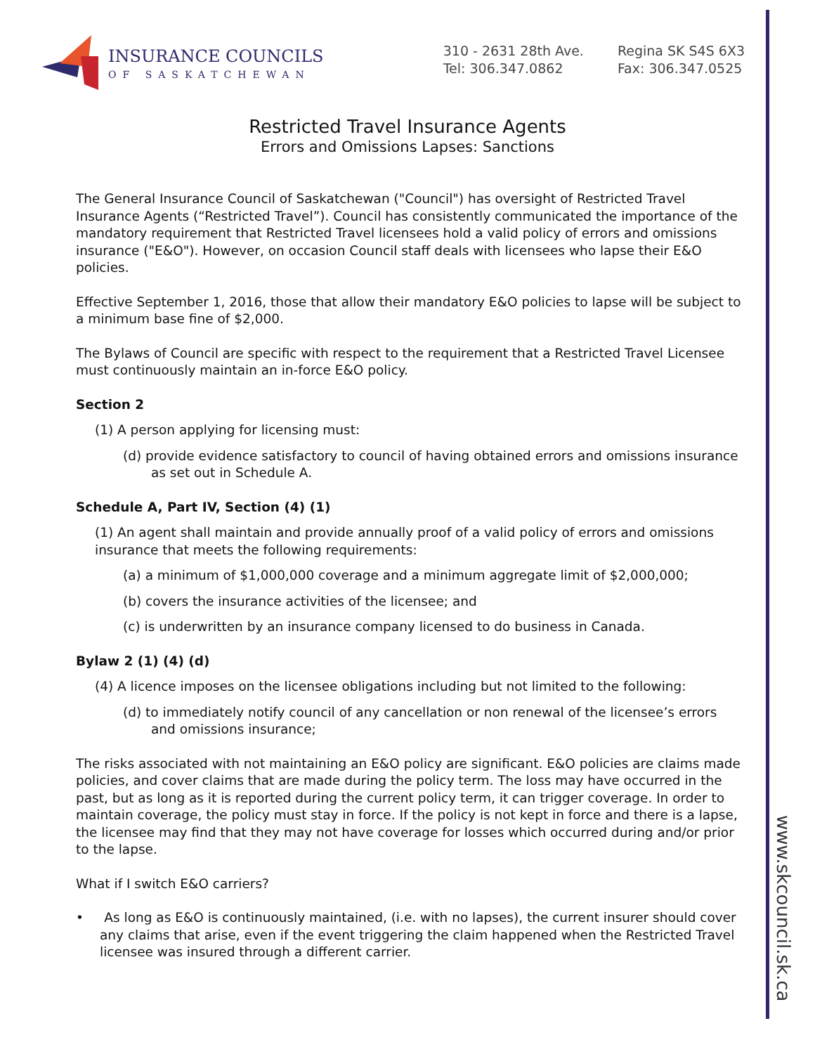www.skcouncil.sk.ca
INSURANCE COUNCILS
OF SASKATCHEWAN
310 - 2631 28th Ave.
Tel: 306.347.0862
Regina SK S4S 6X3
Fax: 306.347.0525
Restricted Travel Insurance Agents
Errors and Omissions Lapses: Sanctions
The General Insurance Council of Saskatchewan ("Council") has oversight of Restricted Travel Insurance Agents (“Restricted Travel”). Council has consistently communicated the importance of the mandatory requirement that Restricted Travel licensees hold a valid policy of errors and omissions insurance ("E&O"). However, on occasion Council staff deals with licensees who lapse their E&O policies.
Effective September 1, 2016, those that allow their mandatory E&O policies to lapse will be subject to a minimum base fine of $2,000.
The Bylaws of Council are specific with respect to the requirement that a Restricted Travel Licensee must continuously maintain an in-force E&O policy.
Section 2
(1) A person applying for licensing must:
(d) provide evidence satisfactory to council of having obtained errors and omissions insurance as set out in Schedule A.
Schedule A, Part IV, Section (4) (1)
(1) An agent shall maintain and provide annually proof of a valid policy of errors and omissions insurance that meets the following requirements:
(a) a minimum of $1,000,000 coverage and a minimum aggregate limit of $2,000,000;
(b) covers the insurance activities of the licensee; and
(c) is underwritten by an insurance company licensed to do business in Canada.
Bylaw 2 (1) (4) (d)
(4) A licence imposes on the licensee obligations including but not limited to the following:
(d) to immediately notify council of any cancellation or non renewal of the licensee’s errors and omissions insurance;
The risks associated with not maintaining an E&O policy are significant. E&O policies are claims made policies, and cover claims that are made during the policy term. The loss may have occurred in the past, but as long as it is reported during the current policy term, it can trigger coverage. In order to maintain coverage, the policy must stay in force. If the policy is not kept in force and there is a lapse, the licensee may find that they may not have coverage for losses which occurred during and/or prior to the lapse.
What if I switch E&O carriers?
• As long as E&O is continuously maintained, (i.e. with no lapses), the current insurer should cover any claims that arise, even if the event triggering the claim happened when the Restricted Travel licensee was insured through a different carrier.